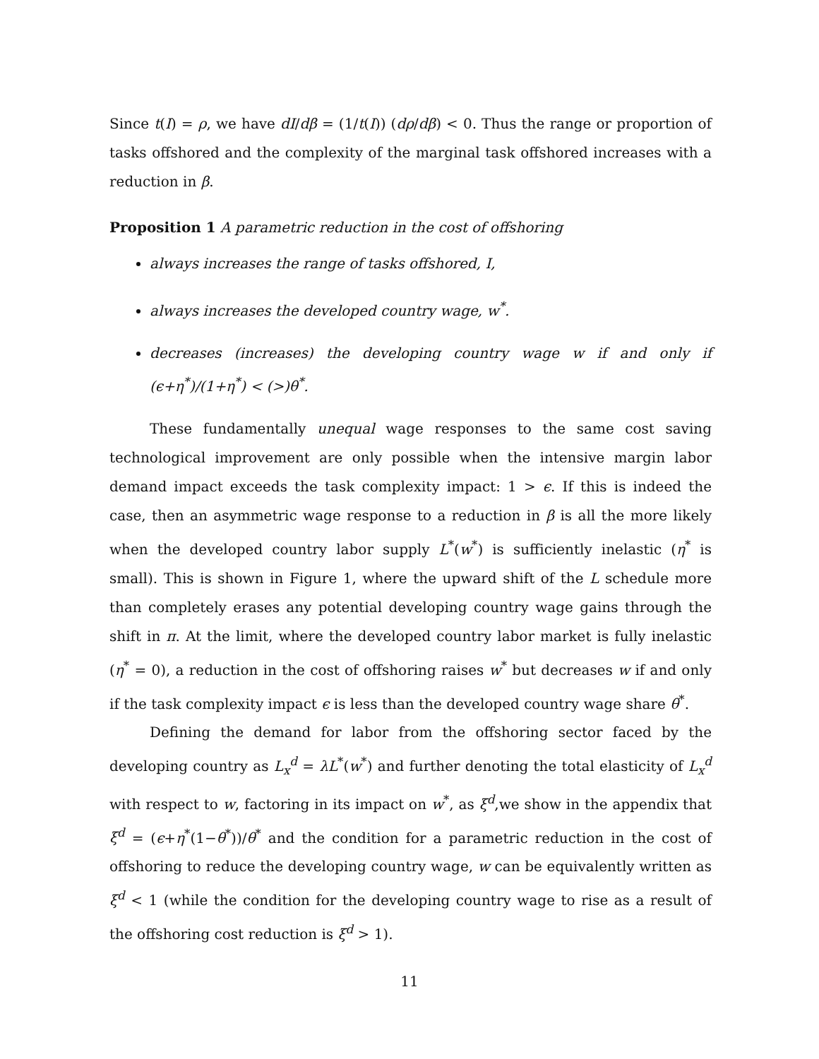Since t(I) = ρ, we have dI/dβ = (1/t(I)) (dρ/dβ) < 0. Thus the range or proportion of tasks offshored and the complexity of the marginal task offshored increases with a reduction in β.
Proposition 1 A parametric reduction in the cost of offshoring
always increases the range of tasks offshored, I,
always increases the developed country wage, w<sup>*</sup>.
decreases (increases) the developing country wage w if and only if (ϵ+η<sup>*</sup>)/(1+η<sup>*</sup>) < (>)θ<sup>*</sup>.
These fundamentally unequal wage responses to the same cost saving technological improvement are only possible when the intensive margin labor demand impact exceeds the task complexity impact: 1 > ϵ. If this is indeed the case, then an asymmetric wage response to a reduction in β is all the more likely when the developed country labor supply L<sup>*</sup>(w<sup>*</sup>) is sufficiently inelastic (η<sup>*</sup> is small). This is shown in Figure 1, where the upward shift of the L schedule more than completely erases any potential developing country wage gains through the shift in π. At the limit, where the developed country labor market is fully inelastic (η<sup>*</sup> = 0), a reduction in the cost of offshoring raises w<sup>*</sup> but decreases w if and only if the task complexity impact ϵ is less than the developed country wage share θ<sup>*</sup>.
Defining the demand for labor from the offshoring sector faced by the developing country as L<sub>x</sub><sup>d</sup> = λL<sup>*</sup>(w<sup>*</sup>) and further denoting the total elasticity of L<sub>x</sub><sup>d</sup> with respect to w, factoring in its impact on w<sup>*</sup>, as ξ<sup>d</sup>,we show in the appendix that ξ<sup>d</sup> = (ϵ+η<sup>*</sup>(1−θ<sup>*</sup>))/θ<sup>*</sup> and the condition for a parametric reduction in the cost of offshoring to reduce the developing country wage, w can be equivalently written as ξ<sup>d</sup> < 1 (while the condition for the developing country wage to rise as a result of the offshoring cost reduction is ξ<sup>d</sup> > 1).
11